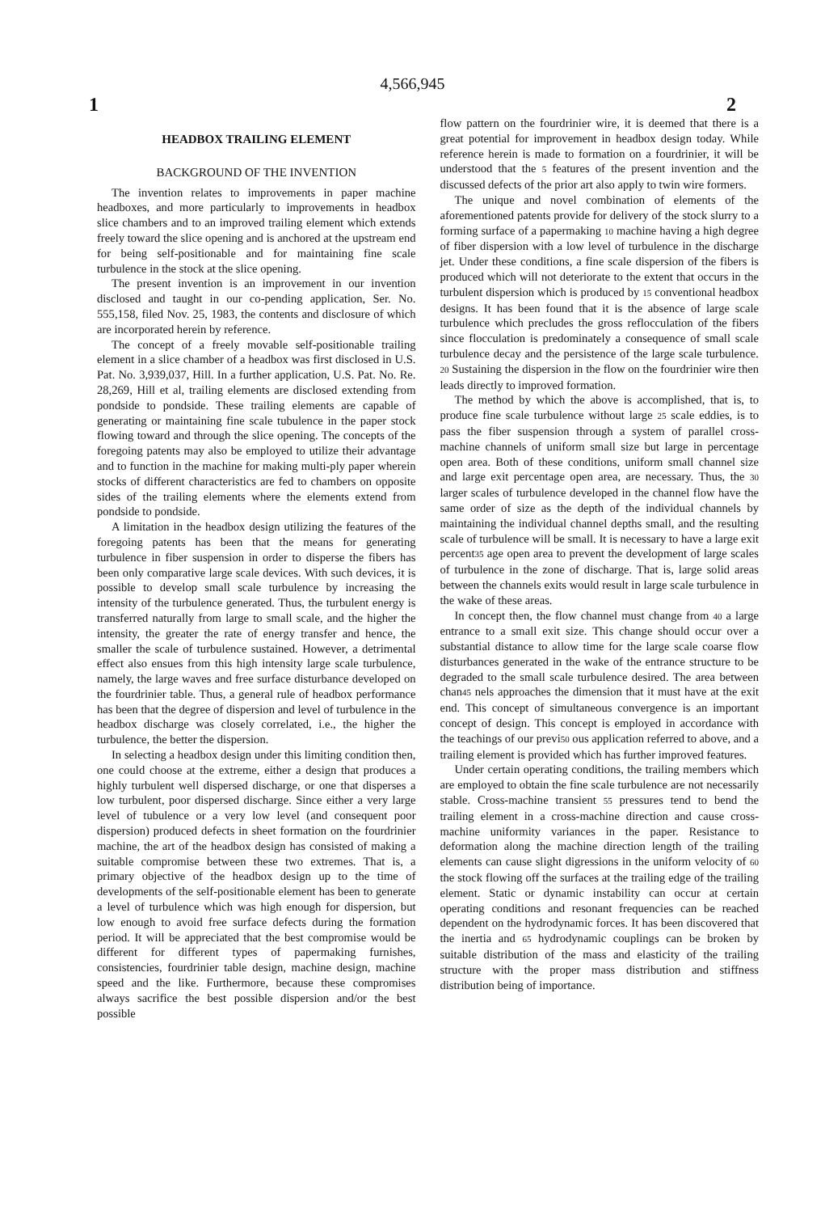1 4,566,945 2
HEADBOX TRAILING ELEMENT
BACKGROUND OF THE INVENTION
The invention relates to improvements in paper machine headboxes, and more particularly to improvements in headbox slice chambers and to an improved trailing element which extends freely toward the slice opening and is anchored at the upstream end for being self-positionable and for maintaining fine scale turbulence in the stock at the slice opening.
The present invention is an improvement in our invention disclosed and taught in our co-pending application, Ser. No. 555,158, filed Nov. 25, 1983, the contents and disclosure of which are incorporated herein by reference.
The concept of a freely movable self-positionable trailing element in a slice chamber of a headbox was first disclosed in U.S. Pat. No. 3,939,037, Hill. In a further application, U.S. Pat. No. Re. 28,269, Hill et al, trailing elements are disclosed extending from pondside to pondside. These trailing elements are capable of generating or maintaining fine scale tubulence in the paper stock flowing toward and through the slice opening. The concepts of the foregoing patents may also be employed to utilize their advantage and to function in the machine for making multi-ply paper wherein stocks of different characteristics are fed to chambers on opposite sides of the trailing elements where the elements extend from pondside to pondside.
A limitation in the headbox design utilizing the features of the foregoing patents has been that the means for generating turbulence in fiber suspension in order to disperse the fibers has been only comparative large scale devices. With such devices, it is possible to develop small scale turbulence by increasing the intensity of the turbulence generated. Thus, the turbulent energy is transferred naturally from large to small scale, and the higher the intensity, the greater the rate of energy transfer and hence, the smaller the scale of turbulence sustained. However, a detrimental effect also ensues from this high intensity large scale turbulence, namely, the large waves and free surface disturbance developed on the fourdrinier table. Thus, a general rule of headbox performance has been that the degree of dispersion and level of turbulence in the headbox discharge was closely correlated, i.e., the higher the turbulence, the better the dispersion.
In selecting a headbox design under this limiting condition then, one could choose at the extreme, either a design that produces a highly turbulent well dispersed discharge, or one that disperses a low turbulent, poor dispersed discharge. Since either a very large level of tubulence or a very low level (and consequent poor dispersion) produced defects in sheet formation on the fourdrinier machine, the art of the headbox design has consisted of making a suitable compromise between these two extremes. That is, a primary objective of the headbox design up to the time of developments of the self-positionable element has been to generate a level of turbulence which was high enough for dispersion, but low enough to avoid free surface defects during the formation period. It will be appreciated that the best compromise would be different for different types of papermaking furnishes, consistencies, fourdrinier table design, machine design, machine speed and the like. Furthermore, because these compromises always sacrifice the best possible dispersion and/or the best possible
flow pattern on the fourdrinier wire, it is deemed that there is a great potential for improvement in headbox design today. While reference herein is made to formation on a fourdrinier, it will be understood that the 5 features of the present invention and the discussed defects of the prior art also apply to twin wire formers.
The unique and novel combination of elements of the aforementioned patents provide for delivery of the stock slurry to a forming surface of a papermaking 10 machine having a high degree of fiber dispersion with a low level of turbulence in the discharge jet. Under these conditions, a fine scale dispersion of the fibers is produced which will not deteriorate to the extent that occurs in the turbulent dispersion which is produced by 15 conventional headbox designs. It has been found that it is the absence of large scale turbulence which precludes the gross reflocculation of the fibers since flocculation is predominately a consequence of small scale turbulence decay and the persistence of the large scale turbulence. 20 Sustaining the dispersion in the flow on the fourdrinier wire then leads directly to improved formation.
The method by which the above is accomplished, that is, to produce fine scale turbulence without large 25 scale eddies, is to pass the fiber suspension through a system of parallel cross-machine channels of uniform small size but large in percentage open area. Both of these conditions, uniform small channel size and large exit percentage open area, are necessary. Thus, the 30 larger scales of turbulence developed in the channel flow have the same order of size as the depth of the individual channels by maintaining the individual channel depths small, and the resulting scale of turbulence will be small. It is necessary to have a large exit percent35 age open area to prevent the development of large scales of turbulence in the zone of discharge. That is, large solid areas between the channels exits would result in large scale turbulence in the wake of these areas.
In concept then, the flow channel must change from 40 a large entrance to a small exit size. This change should occur over a substantial distance to allow time for the large scale coarse flow disturbances generated in the wake of the entrance structure to be degraded to the small scale turbulence desired. The area between chan45 nels approaches the dimension that it must have at the exit end. This concept of simultaneous convergence is an important concept of design. This concept is employed in accordance with the teachings of our previ50 ous application referred to above, and a trailing element is provided which has further improved features.
Under certain operating conditions, the trailing members which are employed to obtain the fine scale turbulence are not necessarily stable. Cross-machine transient 55 pressures tend to bend the trailing element in a cross-machine direction and cause cross-machine uniformity variances in the paper. Resistance to deformation along the machine direction length of the trailing elements can cause slight digressions in the uniform velocity of 60 the stock flowing off the surfaces at the trailing edge of the trailing element. Static or dynamic instability can occur at certain operating conditions and resonant frequencies can be reached dependent on the hydrodynamic forces. It has been discovered that the inertia and 65 hydrodynamic couplings can be broken by suitable distribution of the mass and elasticity of the trailing structure with the proper mass distribution and stiffness distribution being of importance.